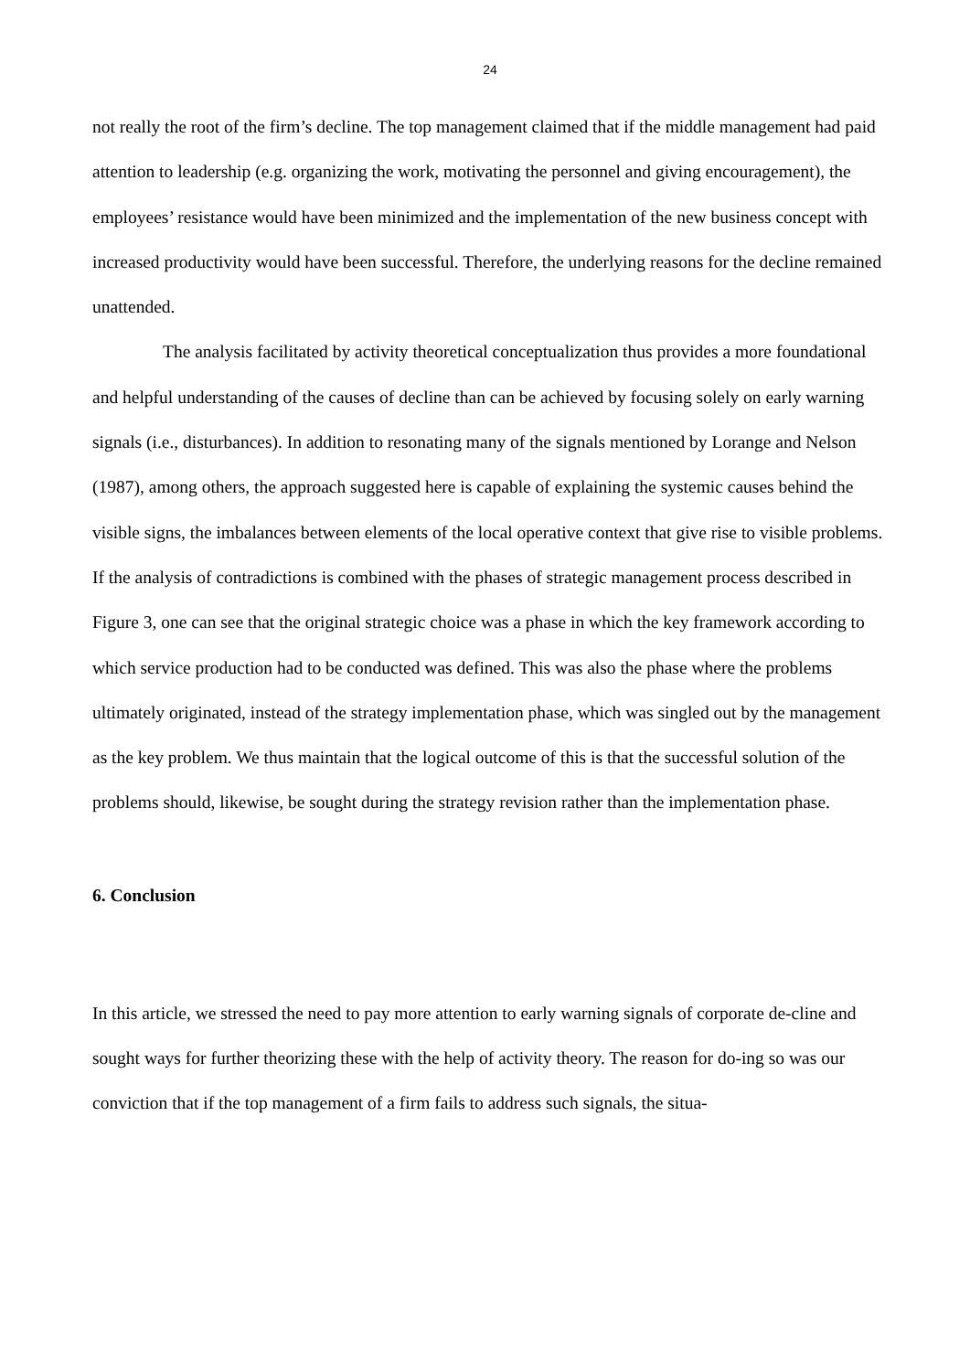24
not really the root of the firm’s decline. The top management claimed that if the middle management had paid attention to leadership (e.g. organizing the work, motivating the personnel and giving encouragement), the employees’ resistance would have been minimized and the implementation of the new business concept with increased productivity would have been successful. Therefore, the underlying reasons for the decline remained unattended.
The analysis facilitated by activity theoretical conceptualization thus provides a more foundational and helpful understanding of the causes of decline than can be achieved by focusing solely on early warning signals (i.e., disturbances). In addition to resonating many of the signals mentioned by Lorange and Nelson (1987), among others, the approach suggested here is capable of explaining the systemic causes behind the visible signs, the imbalances between elements of the local operative context that give rise to visible problems. If the analysis of contradictions is combined with the phases of strategic management process described in Figure 3, one can see that the original strategic choice was a phase in which the key framework according to which service production had to be conducted was defined. This was also the phase where the problems ultimately originated, instead of the strategy implementation phase, which was singled out by the management as the key problem. We thus maintain that the logical outcome of this is that the successful solution of the problems should, likewise, be sought during the strategy revision rather than the implementation phase.
6. Conclusion
In this article, we stressed the need to pay more attention to early warning signals of corporate de-cline and sought ways for further theorizing these with the help of activity theory. The reason for do-ing so was our conviction that if the top management of a firm fails to address such signals, the situa-